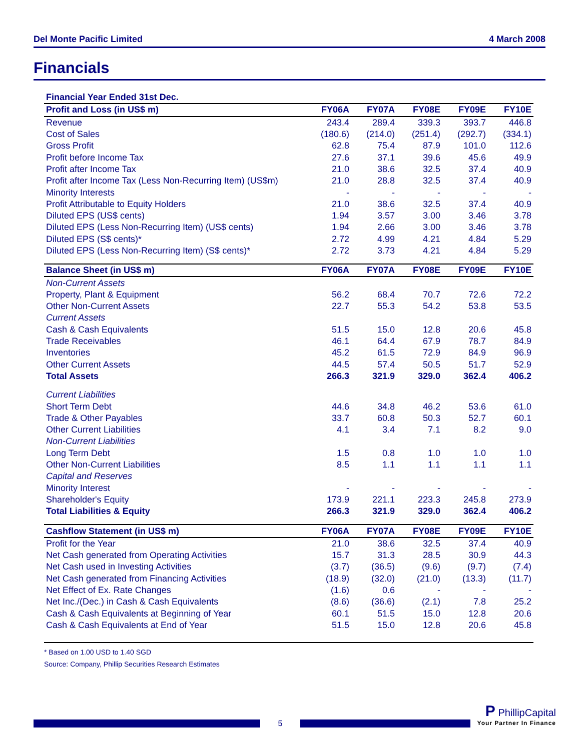Del Monte Pacific Limited 4 March 2008
Financials
| Financial Year Ended 31st Dec. | | | | | |
| --- | --- | --- | --- | --- | --- |
| Profit and Loss (in US$ m) | FY06A | FY07A | FY08E | FY09E | FY10E |
| Revenue | 243.4 | 289.4 | 339.3 | 393.7 | 446.8 |
| Cost of Sales | (180.6) | (214.0) | (251.4) | (292.7) | (334.1) |
| Gross Profit | 62.8 | 75.4 | 87.9 | 101.0 | 112.6 |
| Profit before Income Tax | 27.6 | 37.1 | 39.6 | 45.6 | 49.9 |
| Profit after Income Tax | 21.0 | 38.6 | 32.5 | 37.4 | 40.9 |
| Profit after Income Tax (Less Non-Recurring Item) (US$m) | 21.0 | 28.8 | 32.5 | 37.4 | 40.9 |
| Minority Interests | - | - | - | - | - |
| Profit Attributable to Equity Holders | 21.0 | 38.6 | 32.5 | 37.4 | 40.9 |
| Diluted EPS (US$ cents) | 1.94 | 3.57 | 3.00 | 3.46 | 3.78 |
| Diluted EPS (Less Non-Recurring Item) (US$ cents) | 1.94 | 2.66 | 3.00 | 3.46 | 3.78 |
| Diluted EPS (S$ cents)* | 2.72 | 4.99 | 4.21 | 4.84 | 5.29 |
| Diluted EPS (Less Non-Recurring Item) (S$ cents)* | 2.72 | 3.73 | 4.21 | 4.84 | 5.29 |
| Balance Sheet (in US$ m) | FY06A | FY07A | FY08E | FY09E | FY10E |
| Non-Current Assets | | | | | |
| Property, Plant & Equipment | 56.2 | 68.4 | 70.7 | 72.6 | 72.2 |
| Other Non-Current Assets | 22.7 | 55.3 | 54.2 | 53.8 | 53.5 |
| Current Assets | | | | | |
| Cash & Cash Equivalents | 51.5 | 15.0 | 12.8 | 20.6 | 45.8 |
| Trade Receivables | 46.1 | 64.4 | 67.9 | 78.7 | 84.9 |
| Inventories | 45.2 | 61.5 | 72.9 | 84.9 | 96.9 |
| Other Current Assets | 44.5 | 57.4 | 50.5 | 51.7 | 52.9 |
| Total Assets | 266.3 | 321.9 | 329.0 | 362.4 | 406.2 |
| Current Liabilities | | | | | |
| Short Term Debt | 44.6 | 34.8 | 46.2 | 53.6 | 61.0 |
| Trade & Other Payables | 33.7 | 60.8 | 50.3 | 52.7 | 60.1 |
| Other Current Liabilities | 4.1 | 3.4 | 7.1 | 8.2 | 9.0 |
| Non-Current Liabilities | | | | | |
| Long Term Debt | 1.5 | 0.8 | 1.0 | 1.0 | 1.0 |
| Other Non-Current Liabilities | 8.5 | 1.1 | 1.1 | 1.1 | 1.1 |
| Capital and Reserves | | | | | |
| Minority Interest | - | - | - | - | - |
| Shareholder's Equity | 173.9 | 221.1 | 223.3 | 245.8 | 273.9 |
| Total Liabilities & Equity | 266.3 | 321.9 | 329.0 | 362.4 | 406.2 |
| Cashflow Statement (in US$ m) | FY06A | FY07A | FY08E | FY09E | FY10E |
| Profit for the Year | 21.0 | 38.6 | 32.5 | 37.4 | 40.9 |
| Net Cash generated from Operating Activities | 15.7 | 31.3 | 28.5 | 30.9 | 44.3 |
| Net Cash used in Investing Activities | (3.7) | (36.5) | (9.6) | (9.7) | (7.4) |
| Net Cash generated from Financing Activities | (18.9) | (32.0) | (21.0) | (13.3) | (11.7) |
| Net Effect of Ex. Rate Changes | (1.6) | 0.6 | - | - | - |
| Net Inc./(Dec.) in Cash & Cash Equivalents | (8.6) | (36.6) | (2.1) | 7.8 | 25.2 |
| Cash & Cash Equivalents at Beginning of Year | 60.1 | 51.5 | 15.0 | 12.8 | 20.6 |
| Cash & Cash Equivalents at End of Year | 51.5 | 15.0 | 12.8 | 20.6 | 45.8 |
* Based on 1.00 USD to 1.40 SGD
Source: Company, Phillip Securities Research Estimates
5
P PhillipCapital
Your Partner In Finance